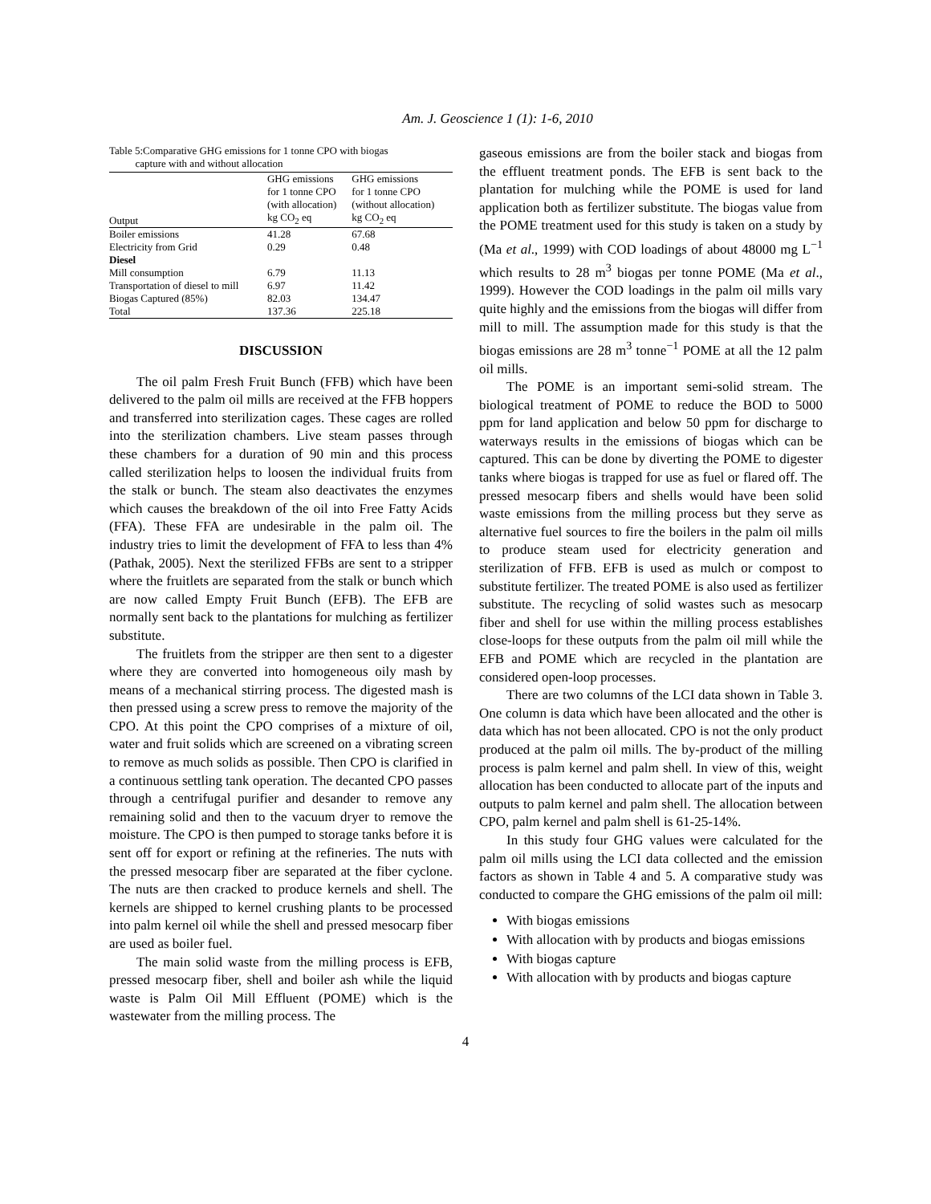Am. J. Geoscience 1 (1): 1-6, 2010
Table 5:Comparative GHG emissions for 1 tonne CPO with biogas
capture with and without allocation
| Output | GHG emissions for 1 tonne CPO (with allocation) kg CO<sub>2</sub> eq | GHG emissions for 1 tonne CPO (without allocation) kg CO<sub>2</sub> eq |
| --- | --- | --- |
| Boiler emissions | 41.28 | 67.68 |
| Electricity from Grid | 0.29 | 0.48 |
| Diesel | | |
| Mill consumption | 6.79 | 11.13 |
| Transportation of diesel to mill | 6.97 | 11.42 |
| Biogas Captured (85%) | 82.03 | 134.47 |
| Total | 137.36 | 225.18 |
DISCUSSION
The oil palm Fresh Fruit Bunch (FFB) which have been delivered to the palm oil mills are received at the FFB hoppers and transferred into sterilization cages. These cages are rolled into the sterilization chambers. Live steam passes through these chambers for a duration of 90 min and this process called sterilization helps to loosen the individual fruits from the stalk or bunch. The steam also deactivates the enzymes which causes the breakdown of the oil into Free Fatty Acids (FFA). These FFA are undesirable in the palm oil. The industry tries to limit the development of FFA to less than 4% (Pathak, 2005). Next the sterilized FFBs are sent to a stripper where the fruitlets are separated from the stalk or bunch which are now called Empty Fruit Bunch (EFB). The EFB are normally sent back to the plantations for mulching as fertilizer substitute.
The fruitlets from the stripper are then sent to a digester where they are converted into homogeneous oily mash by means of a mechanical stirring process. The digested mash is then pressed using a screw press to remove the majority of the CPO. At this point the CPO comprises of a mixture of oil, water and fruit solids which are screened on a vibrating screen to remove as much solids as possible. Then CPO is clarified in a continuous settling tank operation. The decanted CPO passes through a centrifugal purifier and desander to remove any remaining solid and then to the vacuum dryer to remove the moisture. The CPO is then pumped to storage tanks before it is sent off for export or refining at the refineries. The nuts with the pressed mesocarp fiber are separated at the fiber cyclone. The nuts are then cracked to produce kernels and shell. The kernels are shipped to kernel crushing plants to be processed into palm kernel oil while the shell and pressed mesocarp fiber are used as boiler fuel.
The main solid waste from the milling process is EFB, pressed mesocarp fiber, shell and boiler ash while the liquid waste is Palm Oil Mill Effluent (POME) which is the wastewater from the milling process. The
gaseous emissions are from the boiler stack and biogas from the effluent treatment ponds. The EFB is sent back to the plantation for mulching while the POME is used for land application both as fertilizer substitute. The biogas value from the POME treatment used for this study is taken on a study by (Ma et al., 1999) with COD loadings of about 48000 mg L<sup>−1</sup> which results to 28 m<sup>3</sup> biogas per tonne POME (Ma et al., 1999). However the COD loadings in the palm oil mills vary quite highly and the emissions from the biogas will differ from mill to mill. The assumption made for this study is that the biogas emissions are 28 m<sup>3</sup> tonne<sup>−1</sup> POME at all the 12 palm oil mills.
The POME is an important semi-solid stream. The biological treatment of POME to reduce the BOD to 5000 ppm for land application and below 50 ppm for discharge to waterways results in the emissions of biogas which can be captured. This can be done by diverting the POME to digester tanks where biogas is trapped for use as fuel or flared off. The pressed mesocarp fibers and shells would have been solid waste emissions from the milling process but they serve as alternative fuel sources to fire the boilers in the palm oil mills to produce steam used for electricity generation and sterilization of FFB. EFB is used as mulch or compost to substitute fertilizer. The treated POME is also used as fertilizer substitute. The recycling of solid wastes such as mesocarp fiber and shell for use within the milling process establishes close-loops for these outputs from the palm oil mill while the EFB and POME which are recycled in the plantation are considered open-loop processes.
There are two columns of the LCI data shown in Table 3. One column is data which have been allocated and the other is data which has not been allocated. CPO is not the only product produced at the palm oil mills. The by-product of the milling process is palm kernel and palm shell. In view of this, weight allocation has been conducted to allocate part of the inputs and outputs to palm kernel and palm shell. The allocation between CPO, palm kernel and palm shell is 61-25-14%.
In this study four GHG values were calculated for the palm oil mills using the LCI data collected and the emission factors as shown in Table 4 and 5. A comparative study was conducted to compare the GHG emissions of the palm oil mill:
With biogas emissions
With allocation with by products and biogas emissions
With biogas capture
With allocation with by products and biogas capture
4